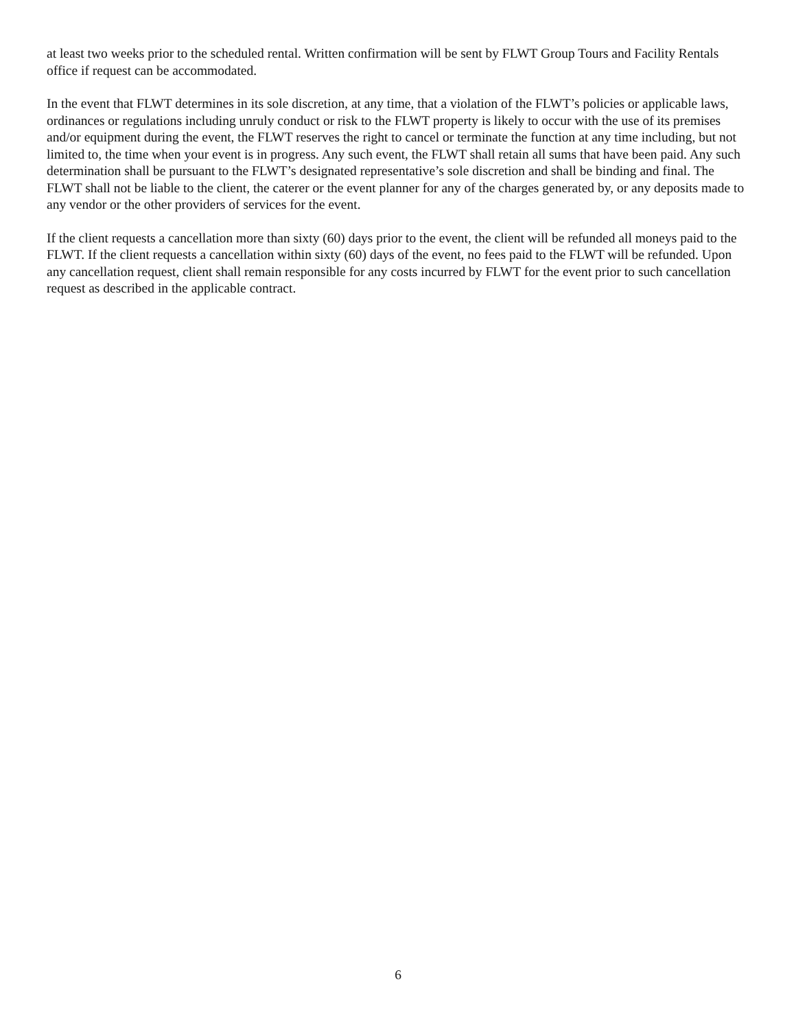at least two weeks prior to the scheduled rental. Written confirmation will be sent by FLWT Group Tours and Facility Rentals office if request can be accommodated.
In the event that FLWT determines in its sole discretion, at any time, that a violation of the FLWT’s policies or applicable laws, ordinances or regulations including unruly conduct or risk to the FLWT property is likely to occur with the use of its premises and/or equipment during the event, the FLWT reserves the right to cancel or terminate the function at any time including, but not limited to, the time when your event is in progress. Any such event, the FLWT shall retain all sums that have been paid. Any such determination shall be pursuant to the FLWT’s designated representative’s sole discretion and shall be binding and final. The FLWT shall not be liable to the client, the caterer or the event planner for any of the charges generated by, or any deposits made to any vendor or the other providers of services for the event.
If the client requests a cancellation more than sixty (60) days prior to the event, the client will be refunded all moneys paid to the FLWT. If the client requests a cancellation within sixty (60) days of the event, no fees paid to the FLWT will be refunded. Upon any cancellation request, client shall remain responsible for any costs incurred by FLWT for the event prior to such cancellation request as described in the applicable contract.
6